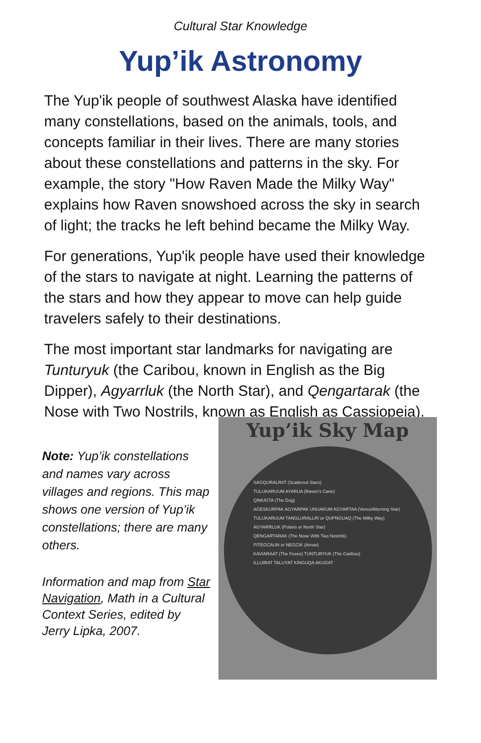Cultural Star Knowledge
Yup’ik Astronomy
The Yup'ik people of southwest Alaska have identified many constellations, based on the animals, tools, and concepts familiar in their lives. There are many stories about these constellations and patterns in the sky. For example, the story "How Raven Made the Milky Way" explains how Raven snowshoed across the sky in search of light; the tracks he left behind became the Milky Way.
For generations, Yup'ik people have used their knowledge of the stars to navigate at night. Learning the patterns of the stars and how they appear to move can help guide travelers safely to their destinations.
The most important star landmarks for navigating are Tunturyuk (the Caribou, known in English as the Big Dipper), Agyarrluk (the North Star), and Qengartarak (the Nose with Two Nostrils, known as English as Cassiopeia).
Note: Yup’ik constellations and names vary across villages and regions. This map shows one version of Yup’ik constellations; there are many others.
Information and map from Star Navigation, Math in a Cultural Context Series, edited by Jerry Lipka, 2007.
Yup’ik Sky Map
SAGQURALRIIT (Scattered Stars)
TULUKARUUM AYARUA (Raven's Cane)
QIMUGTA (The Dog)
AGESKURPAK AGYARPAK UNUAKUM AGYARTAA (Venus/Morning Star)
TULUKARUUM TANGLURALLRI or QUPNGUAQ (The Milky Way)
AGYARRLUK (Polaris or North Star)
QENGARTARAK (The Nose With Two Nostrils)
PITEGCAUN or NEGCIK (Arrow)
KAVIARAAT (The Foxes) TUNTURYUK (The Caribou)
ILLUIRAT TALUYAT KINGUQA AKUGAT